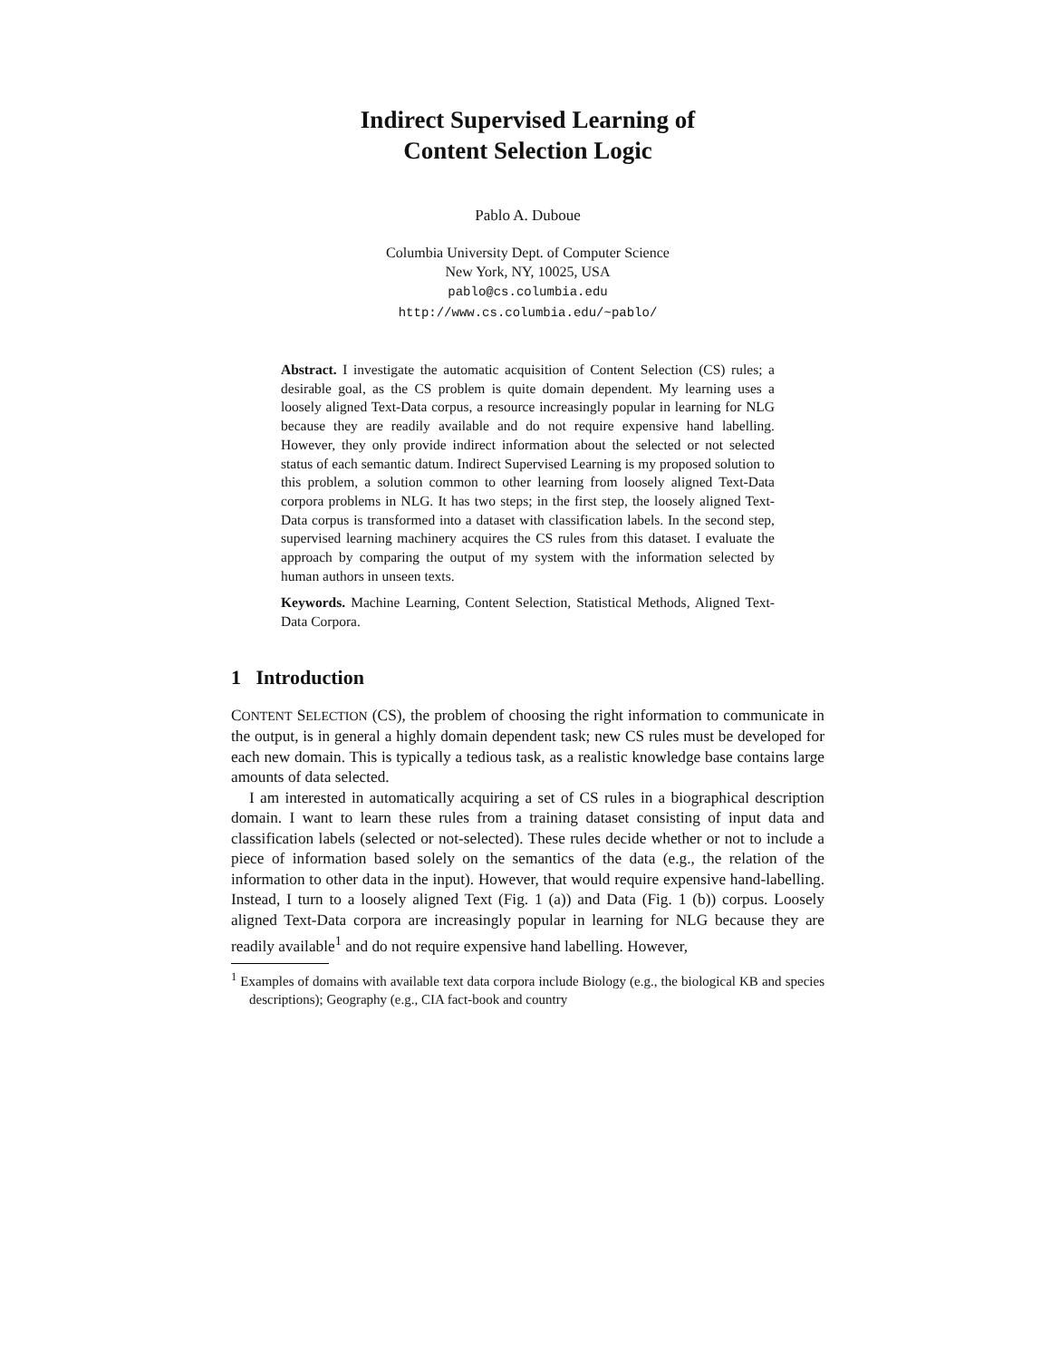Indirect Supervised Learning of
Content Selection Logic
Pablo A. Duboue
Columbia University Dept. of Computer Science
New York, NY, 10025, USA
pablo@cs.columbia.edu
http://www.cs.columbia.edu/~pablo/
Abstract. I investigate the automatic acquisition of Content Selection (CS) rules; a desirable goal, as the CS problem is quite domain dependent. My learning uses a loosely aligned Text-Data corpus, a resource increasingly popular in learning for NLG because they are readily available and do not require expensive hand labelling. However, they only provide indirect information about the selected or not selected status of each semantic datum. Indirect Supervised Learning is my proposed solution to this problem, a solution common to other learning from loosely aligned Text-Data corpora problems in NLG. It has two steps; in the first step, the loosely aligned Text-Data corpus is transformed into a dataset with classification labels. In the second step, supervised learning machinery acquires the CS rules from this dataset. I evaluate the approach by comparing the output of my system with the information selected by human authors in unseen texts.
Keywords. Machine Learning, Content Selection, Statistical Methods, Aligned Text-Data Corpora.
1 Introduction
CONTENT SELECTION (CS), the problem of choosing the right information to communicate in the output, is in general a highly domain dependent task; new CS rules must be developed for each new domain. This is typically a tedious task, as a realistic knowledge base contains large amounts of data selected.
I am interested in automatically acquiring a set of CS rules in a biographical description domain. I want to learn these rules from a training dataset consisting of input data and classification labels (selected or not-selected). These rules decide whether or not to include a piece of information based solely on the semantics of the data (e.g., the relation of the information to other data in the input). However, that would require expensive hand-labelling. Instead, I turn to a loosely aligned Text (Fig. 1 (a)) and Data (Fig. 1 (b)) corpus. Loosely aligned Text-Data corpora are increasingly popular in learning for NLG because they are readily available<sup>1</sup> and do not require expensive hand labelling. However,
<sup>1</sup> Examples of domains with available text data corpora include Biology (e.g., the biological KB and species descriptions); Geography (e.g., CIA fact-book and country